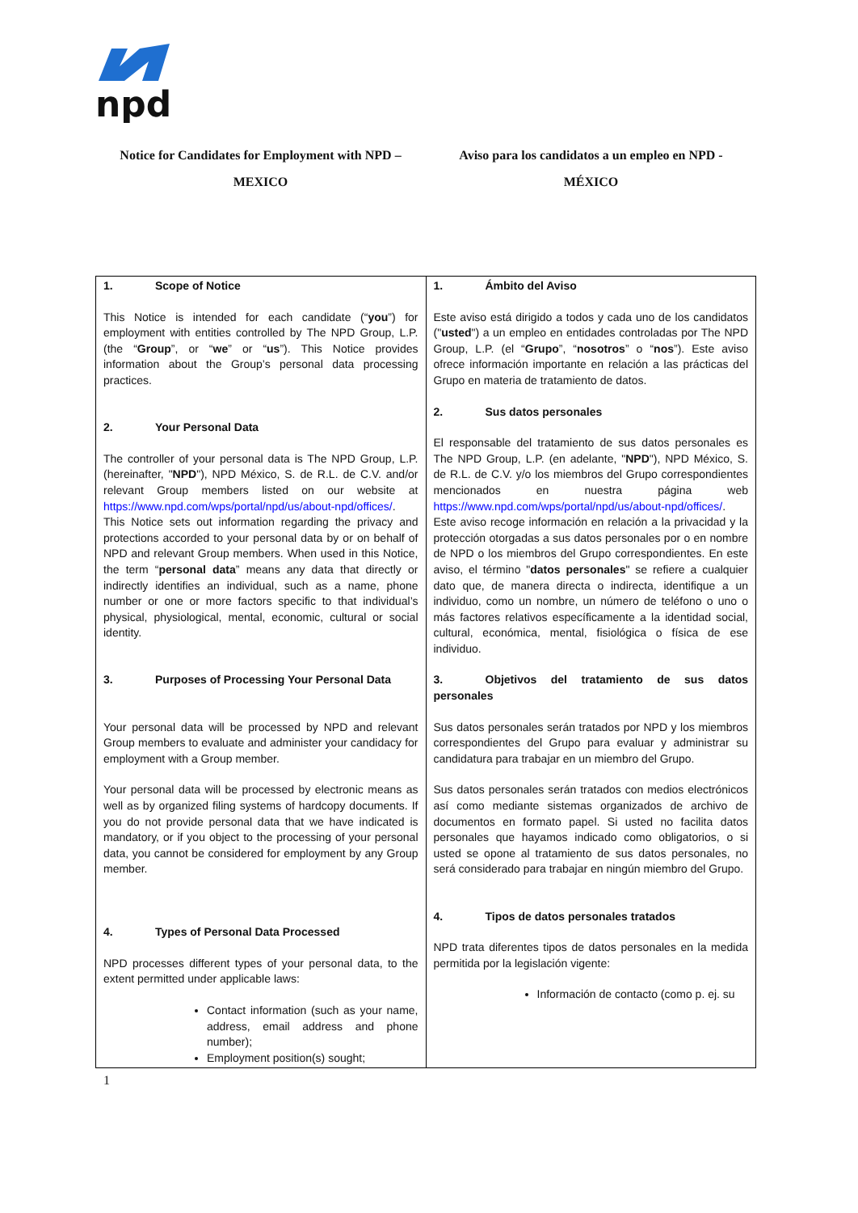npd
Notice for Candidates for Employment with NPD –
MEXICO
Aviso para los candidatos a un empleo en NPD -
MÉXICO
| 1. Scope of Notice This Notice is intended for each candidate (“ you ”) for employment with entities controlled by The NPD Group, L.P. (the “ Group ”, or “ we ” or “ us ”). This Notice provides information about the Group’s personal data processing practices. 2. Your Personal Data The controller of your personal data is The NPD Group, L.P. (hereinafter, " NPD "), NPD México, S. de R.L. de C.V. and/or relevant Group members listed on our website at https://www.npd.com/wps/portal/npd/us/about-npd/offices/ . This Notice sets out information regarding the privacy and protections accorded to your personal data by or on behalf of NPD and relevant Group members. When used in this Notice, the term “ personal data ” means any data that directly or indirectly identifies an individual, such as a name, phone number or one or more factors specific to that individual’s physical, physiological, mental, economic, cultural or social identity. 3. Purposes of Processing Your Personal Data Your personal data will be processed by NPD and relevant Group members to evaluate and administer your candidacy for employment with a Group member. Your personal data will be processed by electronic means as well as by organized filing systems of hardcopy documents. If you do not provide personal data that we have indicated is mandatory, or if you object to the processing of your personal data, you cannot be considered for employment by any Group member. 4. Types of Personal Data Processed NPD processes different types of your personal data, to the extent permitted under applicable laws: Contact information (such as your name, address, email address and phone number); Employment position(s) sought; | 1. Ámbito del Aviso Este aviso está dirigido a todos y cada uno de los candidatos (" usted ") a un empleo en entidades controladas por The NPD Group, L.P. (el “ Grupo ”, “ nosotros ” o “ nos ”). Este aviso ofrece información importante en relación a las prácticas del Grupo en materia de tratamiento de datos. 2. Sus datos personales El responsable del tratamiento de sus datos personales es The NPD Group, L.P. (en adelante, " NPD "), NPD México, S. de R.L. de C.V. y/o los miembros del Grupo correspondientes mencionados en nuestra página web https://www.npd.com/wps/portal/npd/us/about-npd/offices/ . Este aviso recoge información en relación a la privacidad y la protección otorgadas a sus datos personales por o en nombre de NPD o los miembros del Grupo correspondientes. En este aviso, el término " datos personales " se refiere a cualquier dato que, de manera directa o indirecta, identifique a un individuo, como un nombre, un número de teléfono o uno o más factores relativos específicamente a la identidad social, cultural, económica, mental, fisiológica o física de ese individuo. 3. Objetivos del tratamiento de sus datos personales Sus datos personales serán tratados por NPD y los miembros correspondientes del Grupo para evaluar y administrar su candidatura para trabajar en un miembro del Grupo. Sus datos personales serán tratados con medios electrónicos así como mediante sistemas organizados de archivo de documentos en formato papel. Si usted no facilita datos personales que hayamos indicado como obligatorios, o si usted se opone al tratamiento de sus datos personales, no será considerado para trabajar en ningún miembro del Grupo. 4. Tipos de datos personales tratados NPD trata diferentes tipos de datos personales en la medida permitida por la legislación vigente: Información de contacto (como p. ej. su |
1